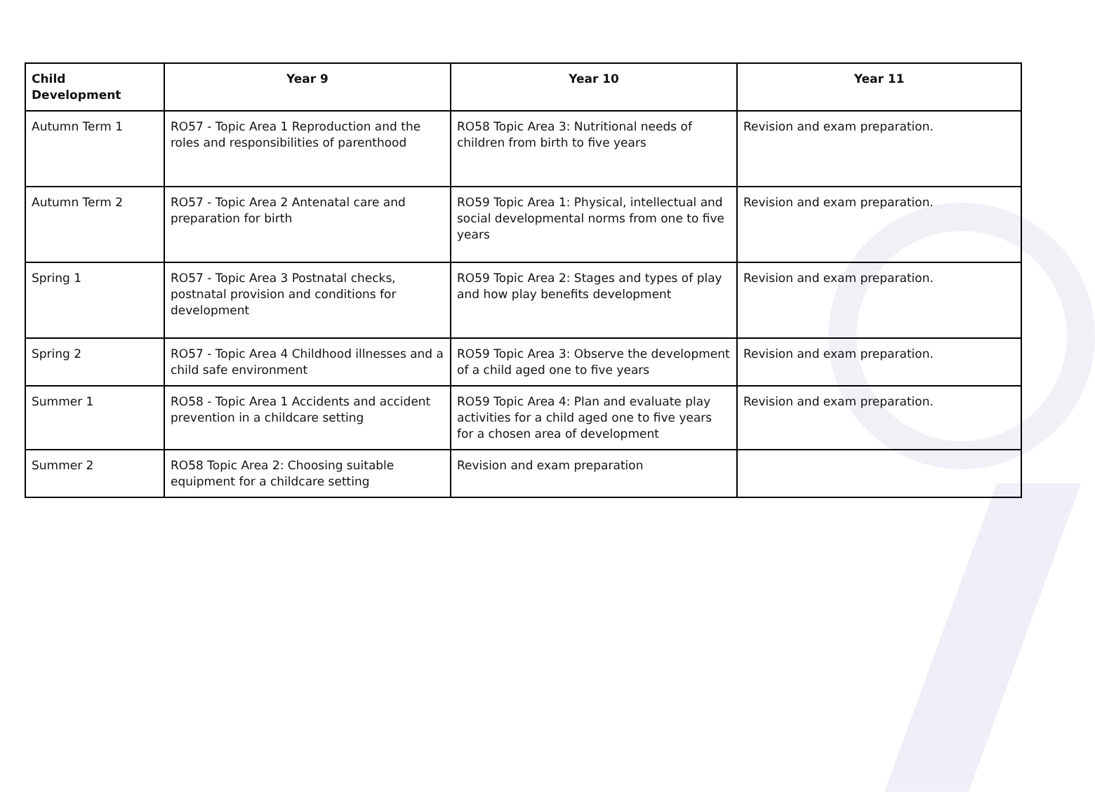| Child Development | Year 9 | Year 10 | Year 11 |
| --- | --- | --- | --- |
| Autumn Term 1 | RO57 - Topic Area 1 Reproduction and the roles and responsibilities of parenthood | RO58 Topic Area 3: Nutritional needs of children from birth to five years | Revision and exam preparation. |
| Autumn Term 2 | RO57 - Topic Area 2 Antenatal care and preparation for birth | RO59 Topic Area 1: Physical, intellectual and social developmental norms from one to five years | Revision and exam preparation. |
| Spring 1 | RO57 - Topic Area 3 Postnatal checks, postnatal provision and conditions for development | RO59 Topic Area 2: Stages and types of play and how play benefits development | Revision and exam preparation. |
| Spring 2 | RO57 - Topic Area 4 Childhood illnesses and a child safe environment | RO59 Topic Area 3: Observe the development of a child aged one to five years | Revision and exam preparation. |
| Summer 1 | RO58 - Topic Area 1 Accidents and accident prevention in a childcare setting | RO59 Topic Area 4: Plan and evaluate play activities for a child aged one to five years for a chosen area of development | Revision and exam preparation. |
| Summer 2 | RO58 Topic Area 2: Choosing suitable equipment for a childcare setting | Revision and exam preparation | |